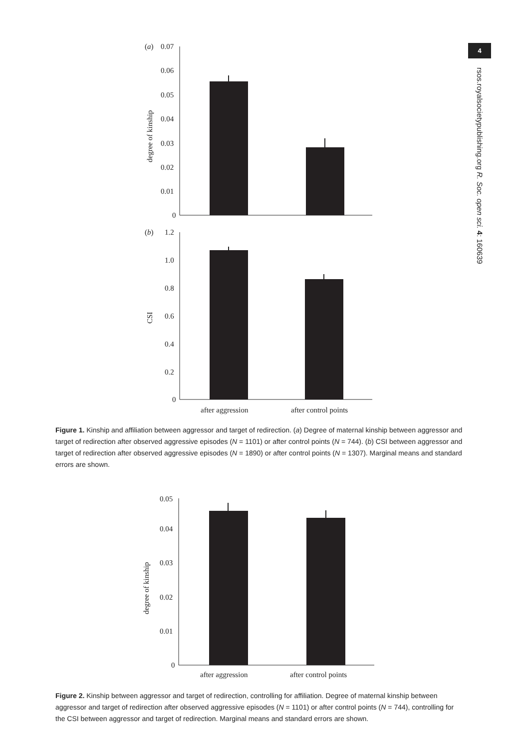4
rsos.royalsocietypublishing.org R. Soc. open sci. 4: 160639
(a)
0.07
0.06
0.05
0.04
0.03
0.02
0.01
0
degree of kinship
(b)
1.2
1.0
0.8
0.6
0.4
0.2
0
CSI
after aggression
after control points
Figure 1. Kinship and affiliation between aggressor and target of redirection. (a) Degree of maternal kinship between aggressor and target of redirection after observed aggressive episodes (N = 1101) or after control points (N = 744). (b) CSI between aggressor and target of redirection after observed aggressive episodes (N = 1890) or after control points (N = 1307). Marginal means and standard errors are shown.
0.05
0.04
0.03
0.02
0.01
0
degree of kinship
after aggression
after control points
Figure 2. Kinship between aggressor and target of redirection, controlling for affiliation. Degree of maternal kinship between aggressor and target of redirection after observed aggressive episodes (N = 1101) or after control points (N = 744), controlling for the CSI between aggressor and target of redirection. Marginal means and standard errors are shown.